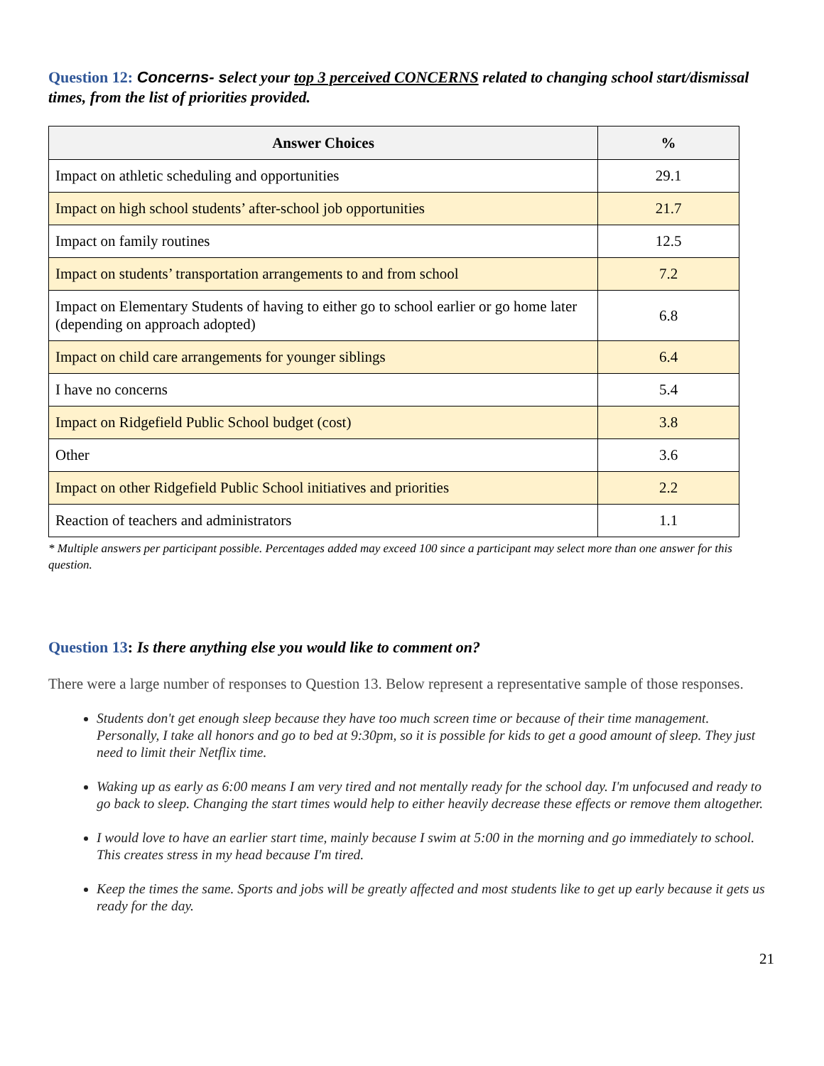Question 12: Concerns- select your top 3 perceived CONCERNS related to changing school start/dismissal times, from the list of priorities provided.
| Answer Choices | % |
| --- | --- |
| Impact on athletic scheduling and opportunities | 29.1 |
| Impact on high school students’ after-school job opportunities | 21.7 |
| Impact on family routines | 12.5 |
| Impact on students’ transportation arrangements to and from school | 7.2 |
| Impact on Elementary Students of having to either go to school earlier or go home later (depending on approach adopted) | 6.8 |
| Impact on child care arrangements for younger siblings | 6.4 |
| I have no concerns | 5.4 |
| Impact on Ridgefield Public School budget (cost) | 3.8 |
| Other | 3.6 |
| Impact on other Ridgefield Public School initiatives and priorities | 2.2 |
| Reaction of teachers and administrators | 1.1 |
* Multiple answers per participant possible. Percentages added may exceed 100 since a participant may select more than one answer for this question.
Question 13: Is there anything else you would like to comment on?
There were a large number of responses to Question 13. Below represent a representative sample of those responses.
Students don't get enough sleep because they have too much screen time or because of their time management. Personally, I take all honors and go to bed at 9:30pm, so it is possible for kids to get a good amount of sleep. They just need to limit their Netflix time.
Waking up as early as 6:00 means I am very tired and not mentally ready for the school day. I'm unfocused and ready to go back to sleep. Changing the start times would help to either heavily decrease these effects or remove them altogether.
I would love to have an earlier start time, mainly because I swim at 5:00 in the morning and go immediately to school. This creates stress in my head because I'm tired.
Keep the times the same. Sports and jobs will be greatly affected and most students like to get up early because it gets us ready for the day.
21